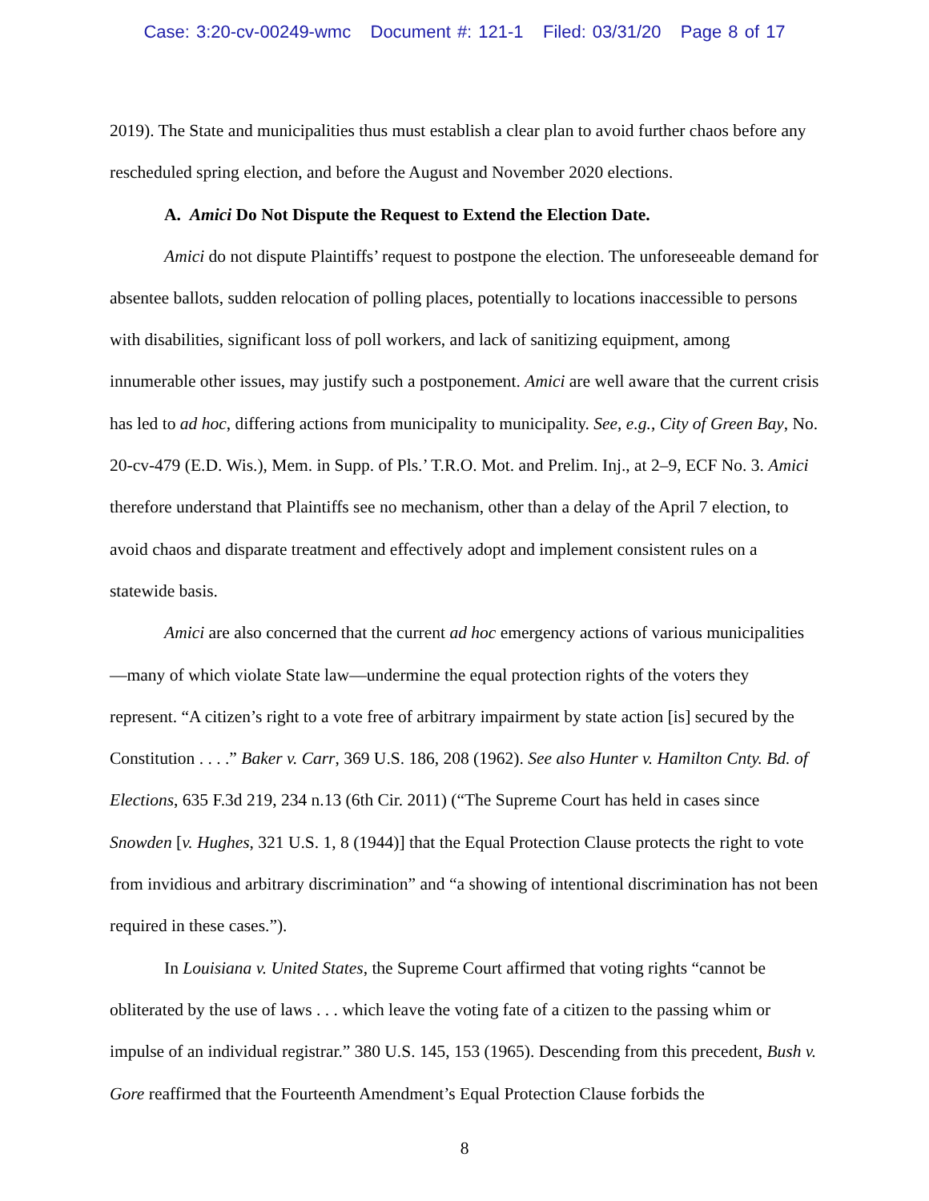Case: 3:20-cv-00249-wmc Document #: 121-1 Filed: 03/31/20 Page 8 of 17
2019). The State and municipalities thus must establish a clear plan to avoid further chaos before any rescheduled spring election, and before the August and November 2020 elections.
A. Amici Do Not Dispute the Request to Extend the Election Date.
Amici do not dispute Plaintiffs’ request to postpone the election. The unforeseeable demand for absentee ballots, sudden relocation of polling places, potentially to locations inaccessible to persons with disabilities, significant loss of poll workers, and lack of sanitizing equipment, among innumerable other issues, may justify such a postponement. Amici are well aware that the current crisis has led to ad hoc, differing actions from municipality to municipality. See, e.g., City of Green Bay, No. 20-cv-479 (E.D. Wis.), Mem. in Supp. of Pls.’ T.R.O. Mot. and Prelim. Inj., at 2–9, ECF No. 3. Amici therefore understand that Plaintiffs see no mechanism, other than a delay of the April 7 election, to avoid chaos and disparate treatment and effectively adopt and implement consistent rules on a statewide basis.
Amici are also concerned that the current ad hoc emergency actions of various municipalities—many of which violate State law—undermine the equal protection rights of the voters they represent. “A citizen’s right to a vote free of arbitrary impairment by state action [is] secured by the Constitution . . . .” Baker v. Carr, 369 U.S. 186, 208 (1962). See also Hunter v. Hamilton Cnty. Bd. of Elections, 635 F.3d 219, 234 n.13 (6th Cir. 2011) (“The Supreme Court has held in cases since Snowden [v. Hughes, 321 U.S. 1, 8 (1944)] that the Equal Protection Clause protects the right to vote from invidious and arbitrary discrimination” and “a showing of intentional discrimination has not been required in these cases.”).
In Louisiana v. United States, the Supreme Court affirmed that voting rights “cannot be obliterated by the use of laws . . . which leave the voting fate of a citizen to the passing whim or impulse of an individual registrar.” 380 U.S. 145, 153 (1965). Descending from this precedent, Bush v. Gore reaffirmed that the Fourteenth Amendment’s Equal Protection Clause forbids the
8